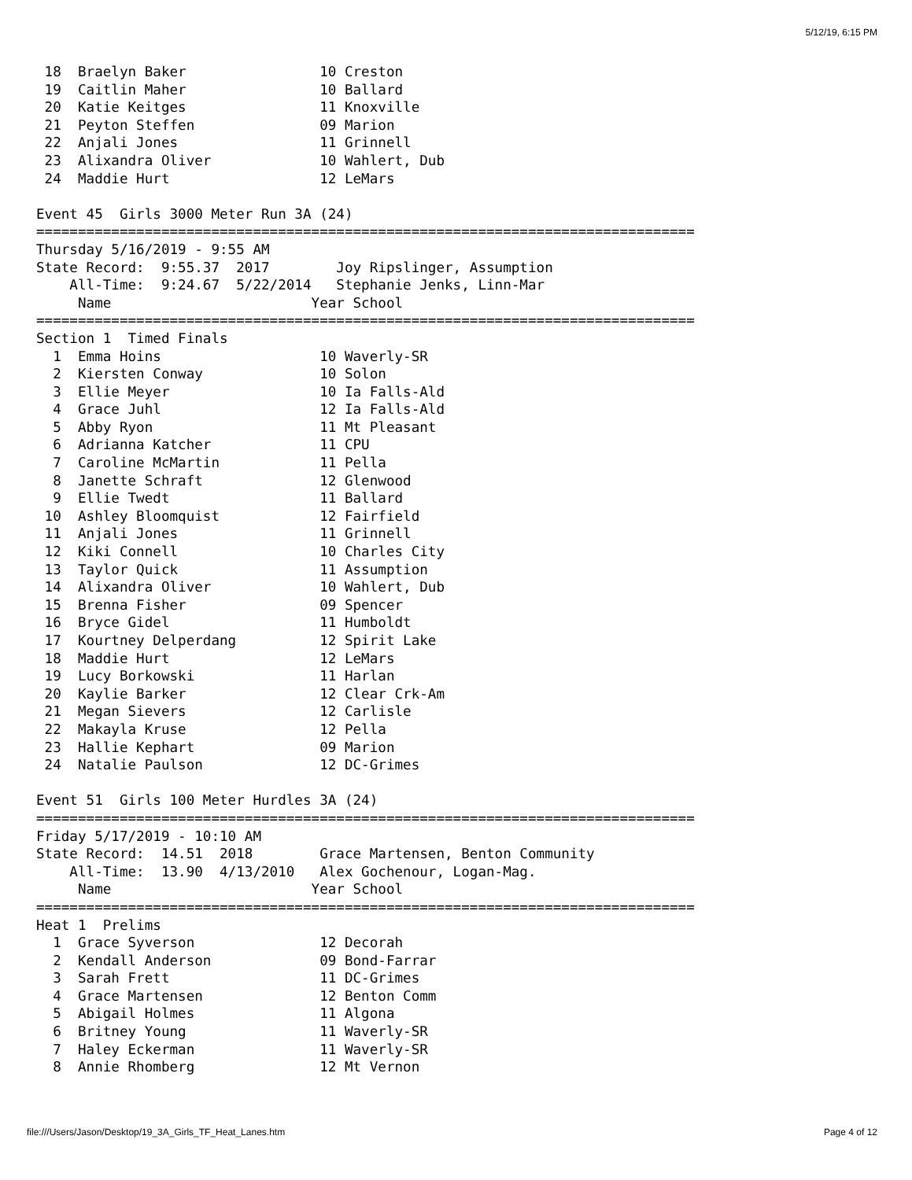5/12/19, 6:15 PM
 18  Braelyn Baker                10 Creston
 19  Caitlin Maher                10 Ballard
 20  Katie Keitges                11 Knoxville
 21  Peyton Steffen               09 Marion
 22  Anjali Jones                 11 Grinnell
 23  Alixandra Oliver             10 Wahlert, Dub
 24  Maddie Hurt                  12 LeMars

Event 45  Girls 3000 Meter Run 3A (24)
===============================================================================
Thursday 5/16/2019 - 9:55 AM
State Record:  9:55.37  2017        Joy Ripslinger, Assumption
    All-Time:  9:24.67  5/22/2014   Stephanie Jenks, Linn-Mar
     Name                        Year School
===============================================================================
Section 1  Timed Finals
  1  Emma Hoins                   10 Waverly-SR
  2  Kiersten Conway              10 Solon
  3  Ellie Meyer                  10 Ia Falls-Ald
  4  Grace Juhl                   12 Ia Falls-Ald
  5  Abby Ryon                    11 Mt Pleasant
  6  Adrianna Katcher             11 CPU
  7  Caroline McMartin            11 Pella
  8  Janette Schraft              12 Glenwood
  9  Ellie Twedt                  11 Ballard
 10  Ashley Bloomquist            12 Fairfield
 11  Anjali Jones                 11 Grinnell
 12  Kiki Connell                 10 Charles City
 13  Taylor Quick                 11 Assumption
 14  Alixandra Oliver             10 Wahlert, Dub
 15  Brenna Fisher                09 Spencer
 16  Bryce Gidel                  11 Humboldt
 17  Kourtney Delperdang          12 Spirit Lake
 18  Maddie Hurt                  12 LeMars
 19  Lucy Borkowski               11 Harlan
 20  Kaylie Barker                12 Clear Crk-Am
 21  Megan Sievers                12 Carlisle
 22  Makayla Kruse                12 Pella
 23  Hallie Kephart               09 Marion
 24  Natalie Paulson              12 DC-Grimes

Event 51  Girls 100 Meter Hurdles 3A (24)
===============================================================================
Friday 5/17/2019 - 10:10 AM
State Record:  14.51  2018        Grace Martensen, Benton Community
    All-Time:  13.90  4/13/2010   Alex Gochenour, Logan-Mag.
     Name                        Year School
===============================================================================
Heat 1  Prelims
  1  Grace Syverson               12 Decorah
  2  Kendall Anderson             09 Bond-Farrar
  3  Sarah Frett                  11 DC-Grimes
  4  Grace Martensen              12 Benton Comm
  5  Abigail Holmes               11 Algona
  6  Britney Young                11 Waverly-SR
  7  Haley Eckerman               11 Waverly-SR
  8  Annie Rhomberg               12 Mt Vernon
file:///Users/Jason/Desktop/19_3A_Girls_TF_Heat_Lanes.htm Page 4 of 12